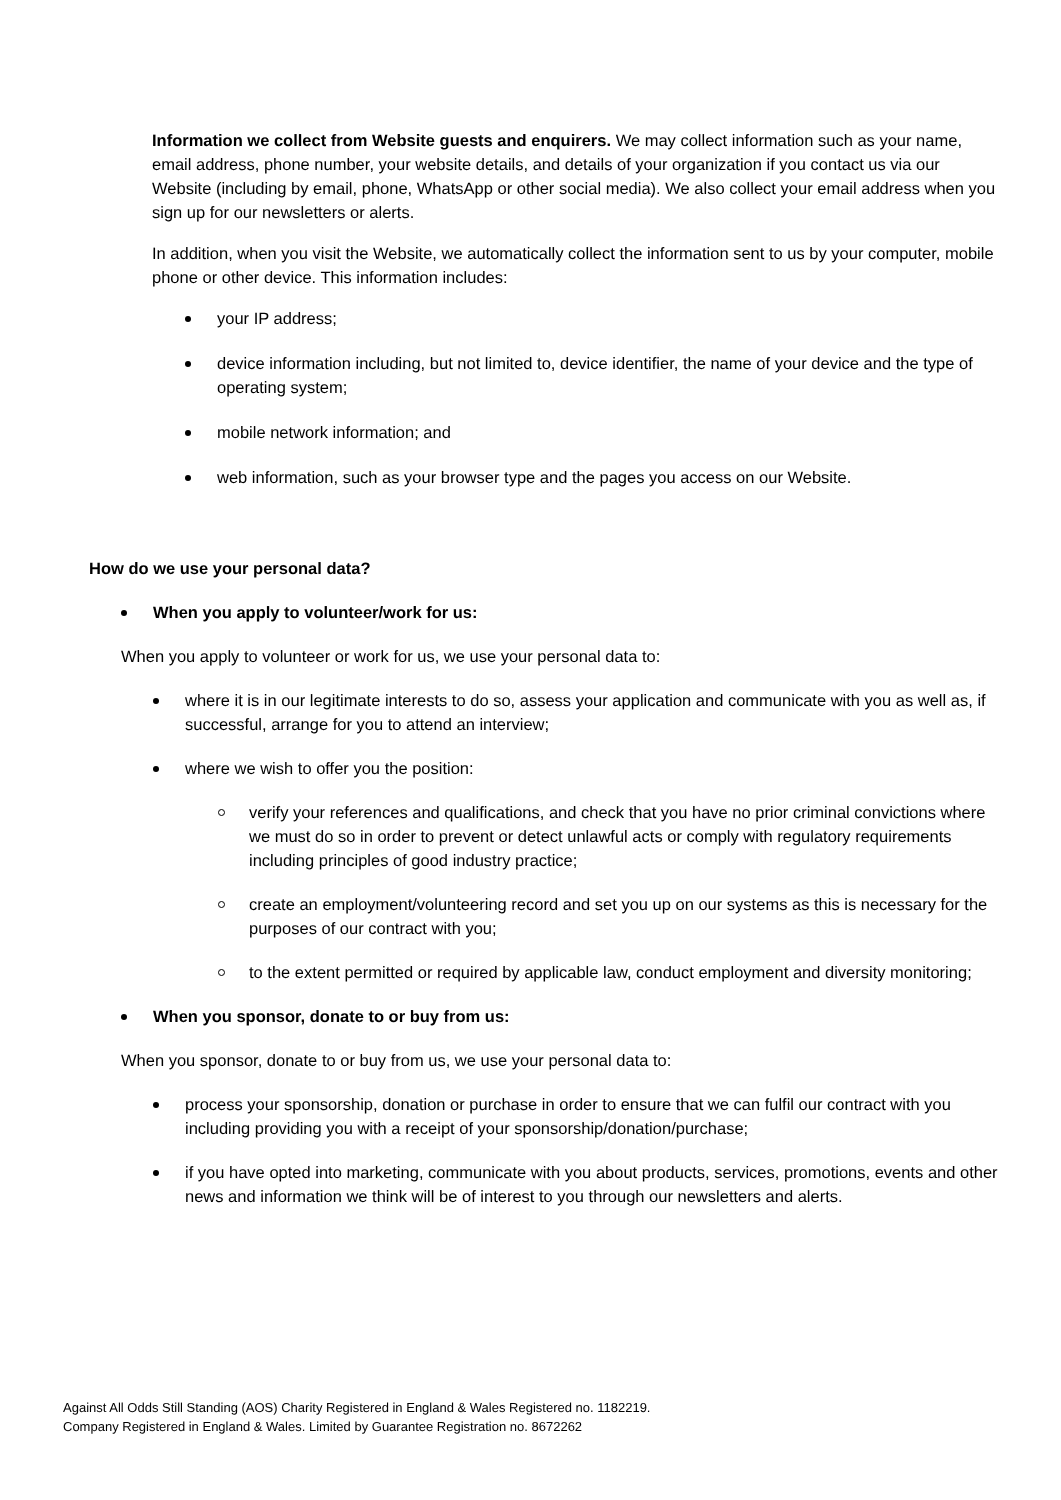Information we collect from Website guests and enquirers. We may collect information such as your name, email address, phone number, your website details, and details of your organization if you contact us via our Website (including by email, phone, WhatsApp or other social media). We also collect your email address when you sign up for our newsletters or alerts.
In addition, when you visit the Website, we automatically collect the information sent to us by your computer, mobile phone or other device. This information includes:
your IP address;
device information including, but not limited to, device identifier, the name of your device and the type of operating system;
mobile network information; and
web information, such as your browser type and the pages you access on our Website.
How do we use your personal data?
When you apply to volunteer/work for us:
When you apply to volunteer or work for us, we use your personal data to:
where it is in our legitimate interests to do so, assess your application and communicate with you as well as, if successful, arrange for you to attend an interview;
where we wish to offer you the position:
verify your references and qualifications, and check that you have no prior criminal convictions where we must do so in order to prevent or detect unlawful acts or comply with regulatory requirements including principles of good industry practice;
create an employment/volunteering record and set you up on our systems as this is necessary for the purposes of our contract with you;
to the extent permitted or required by applicable law, conduct employment and diversity monitoring;
When you sponsor, donate to or buy from us:
When you sponsor, donate to or buy from us, we use your personal data to:
process your sponsorship, donation or purchase in order to ensure that we can fulfil our contract with you including providing you with a receipt of your sponsorship/donation/purchase;
if you have opted into marketing, communicate with you about products, services, promotions, events and other news and information we think will be of interest to you through our newsletters and alerts.
Against All Odds Still Standing (AOS) Charity Registered in England & Wales Registered no. 1182219.
Company Registered in England & Wales. Limited by Guarantee Registration no. 8672262